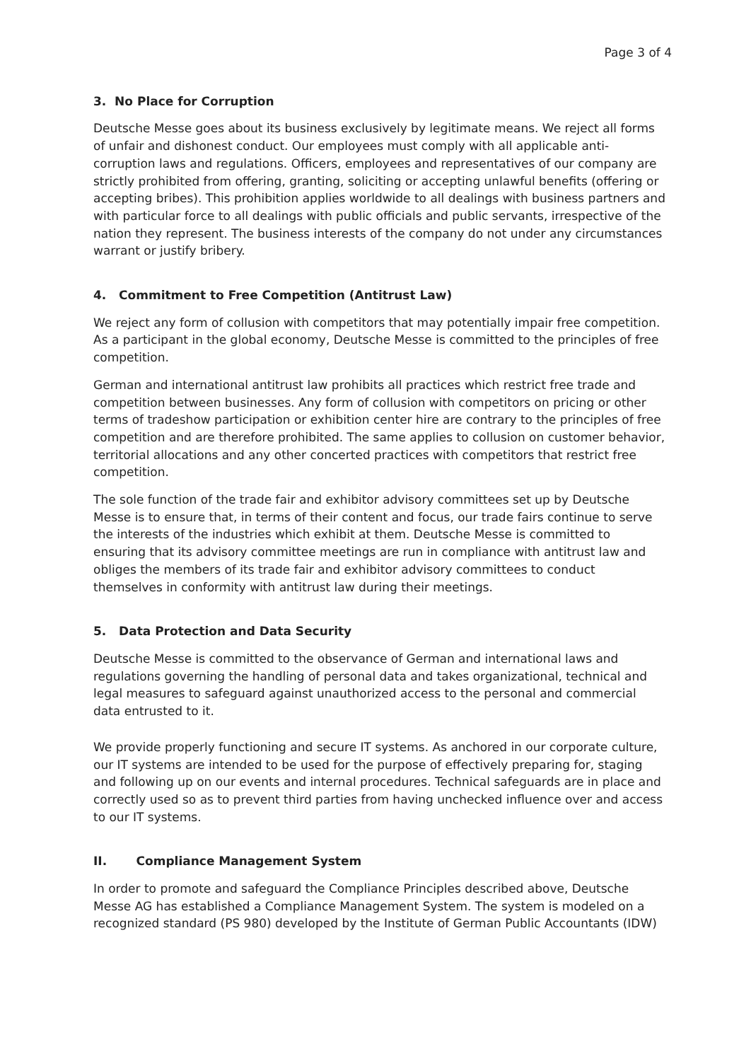Page 3 of 4
3. No Place for Corruption
Deutsche Messe goes about its business exclusively by legitimate means. We reject all forms of unfair and dishonest conduct. Our employees must comply with all applicable anti-corruption laws and regulations. Officers, employees and representatives of our company are strictly prohibited from offering, granting, soliciting or accepting unlawful benefits (offering or accepting bribes). This prohibition applies worldwide to all dealings with business partners and with particular force to all dealings with public officials and public servants, irrespective of the nation they represent. The business interests of the company do not under any circumstances warrant or justify bribery.
4. Commitment to Free Competition (Antitrust Law)
We reject any form of collusion with competitors that may potentially impair free competition. As a participant in the global economy, Deutsche Messe is committed to the principles of free competition.
German and international antitrust law prohibits all practices which restrict free trade and competition between businesses. Any form of collusion with competitors on pricing or other terms of tradeshow participation or exhibition center hire are contrary to the principles of free competition and are therefore prohibited. The same applies to collusion on customer behavior, territorial allocations and any other concerted practices with competitors that restrict free competition.
The sole function of the trade fair and exhibitor advisory committees set up by Deutsche Messe is to ensure that, in terms of their content and focus, our trade fairs continue to serve the interests of the industries which exhibit at them. Deutsche Messe is committed to ensuring that its advisory committee meetings are run in compliance with antitrust law and obliges the members of its trade fair and exhibitor advisory committees to conduct themselves in conformity with antitrust law during their meetings.
5. Data Protection and Data Security
Deutsche Messe is committed to the observance of German and international laws and regulations governing the handling of personal data and takes organizational, technical and legal measures to safeguard against unauthorized access to the personal and commercial data entrusted to it.
We provide properly functioning and secure IT systems. As anchored in our corporate culture, our IT systems are intended to be used for the purpose of effectively preparing for, staging and following up on our events and internal procedures. Technical safeguards are in place and correctly used so as to prevent third parties from having unchecked influence over and access to our IT systems.
II. Compliance Management System
In order to promote and safeguard the Compliance Principles described above, Deutsche Messe AG has established a Compliance Management System. The system is modeled on a recognized standard (PS 980) developed by the Institute of German Public Accountants (IDW)